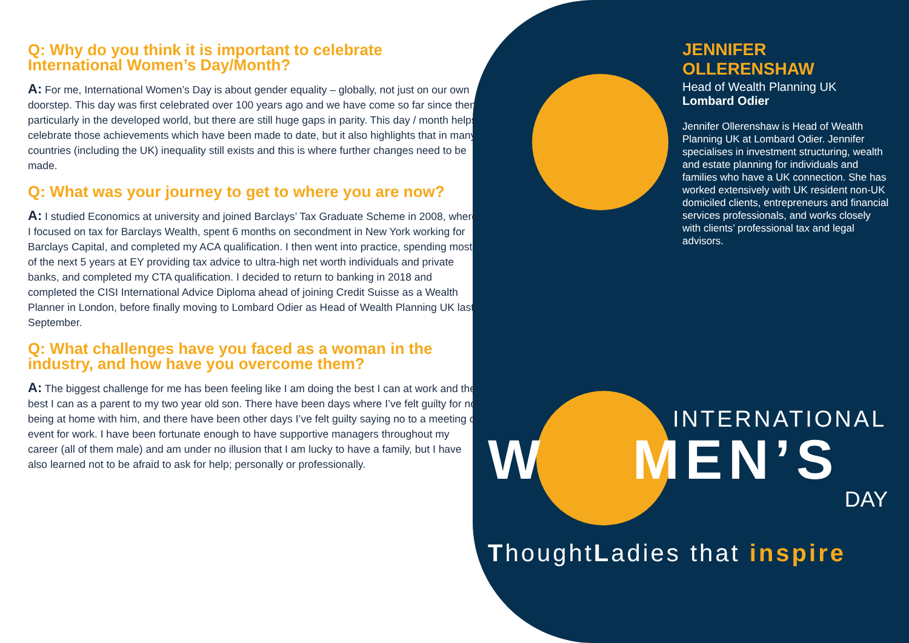Q: Why do you think it is important to celebrate International Women’s Day/Month?
A: For me, International Women’s Day is about gender equality – globally, not just on our own doorstep. This day was first celebrated over 100 years ago and we have come so far since then, particularly in the developed world, but there are still huge gaps in parity. This day / month helps celebrate those achievements which have been made to date, but it also highlights that in many countries (including the UK) inequality still exists and this is where further changes need to be made.
Q: What was your journey to get to where you are now?
A: I studied Economics at university and joined Barclays’ Tax Graduate Scheme in 2008, where I focused on tax for Barclays Wealth, spent 6 months on secondment in New York working for Barclays Capital, and completed my ACA qualification. I then went into practice, spending most of the next 5 years at EY providing tax advice to ultra-high net worth individuals and private banks, and completed my CTA qualification. I decided to return to banking in 2018 and completed the CISI International Advice Diploma ahead of joining Credit Suisse as a Wealth Planner in London, before finally moving to Lombard Odier as Head of Wealth Planning UK last September.
Q: What challenges have you faced as a woman in the industry, and how have you overcome them?
A: The biggest challenge for me has been feeling like I am doing the best I can at work and the best I can as a parent to my two year old son. There have been days where I’ve felt guilty for not being at home with him, and there have been other days I’ve felt guilty saying no to a meeting or event for work. I have been fortunate enough to have supportive managers throughout my career (all of them male) and am under no illusion that I am lucky to have a family, but I have also learned not to be afraid to ask for help; personally or professionally.
JENNIFER OLLERENSHAW
Head of Wealth Planning UK
Lombard Odier
Jennifer Ollerenshaw is Head of Wealth Planning UK at Lombard Odier. Jennifer specialises in investment structuring, wealth and estate planning for individuals and families who have a UK connection. She has worked extensively with UK resident non-UK domiciled clients, entrepreneurs and financial services professionals, and works closely with clients’ professional tax and legal advisors.
INTERNATIONAL
W MEN’S
DAY
ThoughtLadies that inspire